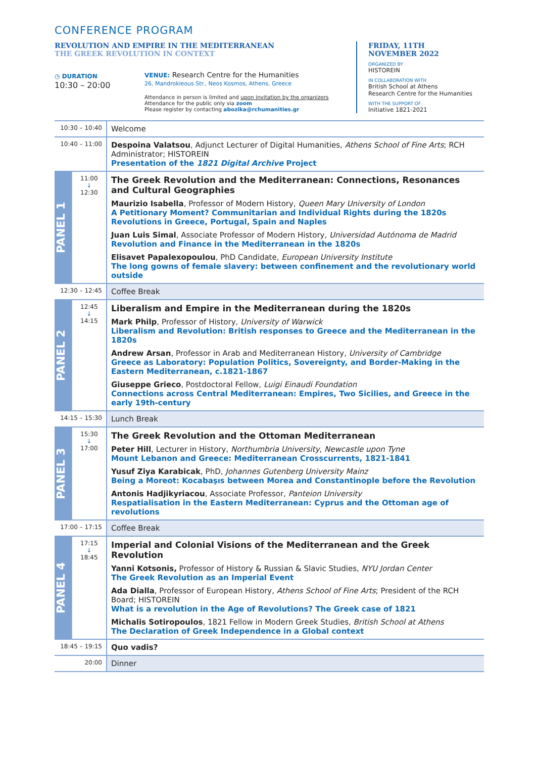CONFERENCE PROGRAM
REVOLUTION AND EMPIRE IN THE MEDITERRANEAN
THE GREEK REVOLUTION IN CONTEXT
◷ DURATION
10:30 – 20:00
VENUE: Research Centre for the Humanities
26, Mandrokleous Str., Neos Kosmos, Athens, Greece
Attendance in person is limited and upon invitation by the organizers
Attendance for the public only via zoom
Please register by contacting abozika@rchumanities.gr
FRIDAY, 11TH
NOVEMBER 2022
ORGANIZED BY
HISTOREIN
IN COLLABORATION WITH
British School at Athens
Research Centre for the Humanities
WITH THE SUPPORT OF
Initiative 1821-2021
| 10:30 – 10:40 | | Welcome |
| 10:40 – 11:00 | | Despoina Valatsou , Adjunct Lecturer of Digital Humanities, Athens School of Fine Arts ; RCH Administrator; HISTOREIN Presentation of the 1821 Digital Archive Project |
| PANEL 1 | 11:00 ↓ 12:30 | The Greek Revolution and the Mediterranean: Connections, Resonances and Cultural Geographies Maurizio Isabella , Professor of Modern History, Queen Mary University of London A Petitionary Moment? Communitarian and Individual Rights during the 1820s Revolutions in Greece, Portugal, Spain and Naples Juan Luis Simal , Associate Professor of Modern History, Universidad Autónoma de Madrid Revolution and Finance in the Mediterranean in the 1820s Elisavet Papalexopoulou , PhD Candidate, European University Institute The long gowns of female slavery: between confinement and the revolutionary world outside |
| 12:30 – 12:45 | | Coffee Break |
| PANEL 2 | 12:45 ↓ 14:15 | Liberalism and Empire in the Mediterranean during the 1820s Mark Philp , Professor of History, University of Warwick Liberalism and Revolution: British responses to Greece and the Mediterranean in the 1820s Andrew Arsan , Professor in Arab and Mediterranean History, University of Cambridge Greece as Laboratory: Population Politics, Sovereignty, and Border-Making in the Eastern Mediterranean, c.1821-1867 Giuseppe Grieco , Postdoctoral Fellow, Luigi Einaudi Foundation Connections across Central Mediterranean: Empires, Two Sicilies, and Greece in the early 19th-century |
| 14:15 – 15:30 | | Lunch Break |
| PANEL 3 | 15:30 ↓ 17:00 | The Greek Revolution and the Ottoman Mediterranean Peter Hill , Lecturer in History, Northumbria University , Newcastle upon Tyne Mount Lebanon and Greece: Mediterranean Crosscurrents, 1821-1841 Yusuf Ziya Karabicak , PhD, Johannes Gutenberg University Mainz Being a Moreot: Kocabaşıs between Morea and Constantinople before the Revolution Antonis Hadjikyriacou , Associate Professor, Panteion University Respatialisation in the Eastern Mediterranean: Cyprus and the Ottoman age of revolutions |
| 17:00 – 17:15 | | Coffee Break |
| PANEL 4 | 17:15 ↓ 18:45 | Imperial and Colonial Visions of the Mediterranean and the Greek Revolution Yanni Kotsonis, Professor of History & Russian & Slavic Studies, NYU Jordan Center The Greek Revolution as an Imperial Event Ada Dialla , Professor of European History, Athens School of Fine Arts ; President of the RCH Board; HISTOREIN What is a revolution in the Age of Revolutions? The Greek case of 1821 Michalis Sotiropoulos , 1821 Fellow in Modern Greek Studies, British School at Athens The Declaration of Greek Independence in a Global context |
| 18:45 – 19:15 | | Quo vadis? |
| 20:00 | | Dinner |